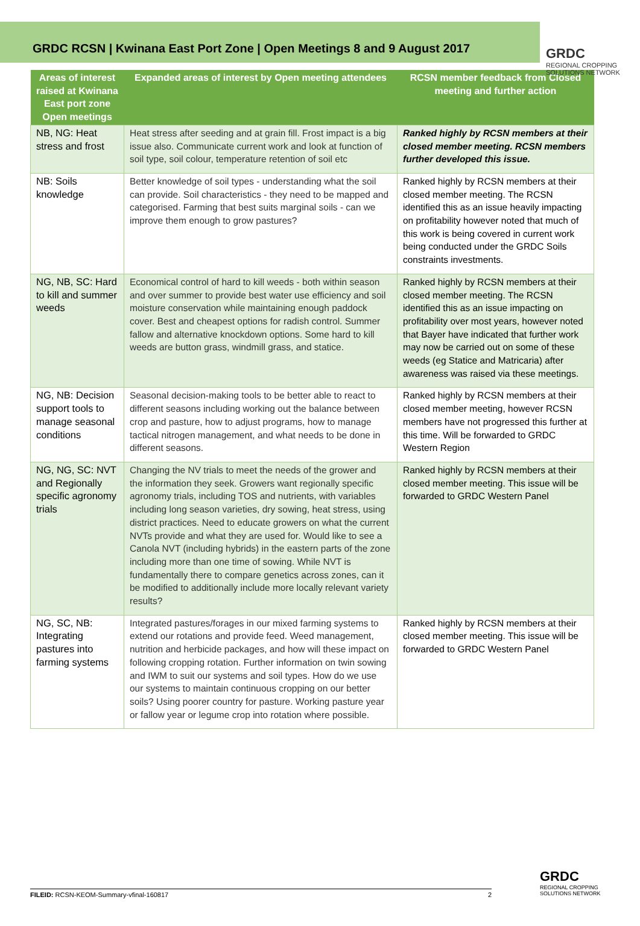GRDC RCSN | Kwinana East Port Zone | Open Meetings 8 and 9 August 2017
GRDC
REGIONAL CROPPING
SOLUTIONS NETWORK
| Areas of interest raised at Kwinana East port zone Open meetings | Expanded areas of interest by Open meeting attendees | RCSN member feedback from Closed meeting and further action |
| --- | --- | --- |
| NB, NG: Heat stress and frost | Heat stress after seeding and at grain fill. Frost impact is a big issue also. Communicate current work and look at function of soil type, soil colour, temperature retention of soil etc | Ranked highly by RCSN members at their closed member meeting. RCSN members further developed this issue. |
| NB: Soils knowledge | Better knowledge of soil types - understanding what the soil can provide. Soil characteristics - they need to be mapped and categorised. Farming that best suits marginal soils - can we improve them enough to grow pastures? | Ranked highly by RCSN members at their closed member meeting. The RCSN identified this as an issue heavily impacting on profitability however noted that much of this work is being covered in current work being conducted under the GRDC Soils constraints investments. |
| NG, NB, SC: Hard to kill and summer weeds | Economical control of hard to kill weeds - both within season and over summer to provide best water use efficiency and soil moisture conservation while maintaining enough paddock cover. Best and cheapest options for radish control. Summer fallow and alternative knockdown options. Some hard to kill weeds are button grass, windmill grass, and statice. | Ranked highly by RCSN members at their closed member meeting. The RCSN identified this as an issue impacting on profitability over most years, however noted that Bayer have indicated that further work may now be carried out on some of these weeds (eg Statice and Matricaria) after awareness was raised via these meetings. |
| NG, NB: Decision support tools to manage seasonal conditions | Seasonal decision-making tools to be better able to react to different seasons including working out the balance between crop and pasture, how to adjust programs, how to manage tactical nitrogen management, and what needs to be done in different seasons. | Ranked highly by RCSN members at their closed member meeting, however RCSN members have not progressed this further at this time. Will be forwarded to GRDC Western Region |
| NG, NG, SC: NVT and Regionally specific agronomy trials | Changing the NV trials to meet the needs of the grower and the information they seek. Growers want regionally specific agronomy trials, including TOS and nutrients, with variables including long season varieties, dry sowing, heat stress, using district practices. Need to educate growers on what the current NVTs provide and what they are used for. Would like to see a Canola NVT (including hybrids) in the eastern parts of the zone including more than one time of sowing. While NVT is fundamentally there to compare genetics across zones, can it be modified to additionally include more locally relevant variety results? | Ranked highly by RCSN members at their closed member meeting. This issue will be forwarded to GRDC Western Panel |
| NG, SC, NB: Integrating pastures into farming systems | Integrated pastures/forages in our mixed farming systems to extend our rotations and provide feed. Weed management, nutrition and herbicide packages, and how will these impact on following cropping rotation. Further information on twin sowing and IWM to suit our systems and soil types. How do we use our systems to maintain continuous cropping on our better soils? Using poorer country for pasture. Working pasture year or fallow year or legume crop into rotation where possible. | Ranked highly by RCSN members at their closed member meeting. This issue will be forwarded to GRDC Western Panel |
FILEID: RCSN-KEOM-Summary-vfinal-160817 2
GRDC
REGIONAL CROPPING
SOLUTIONS NETWORK